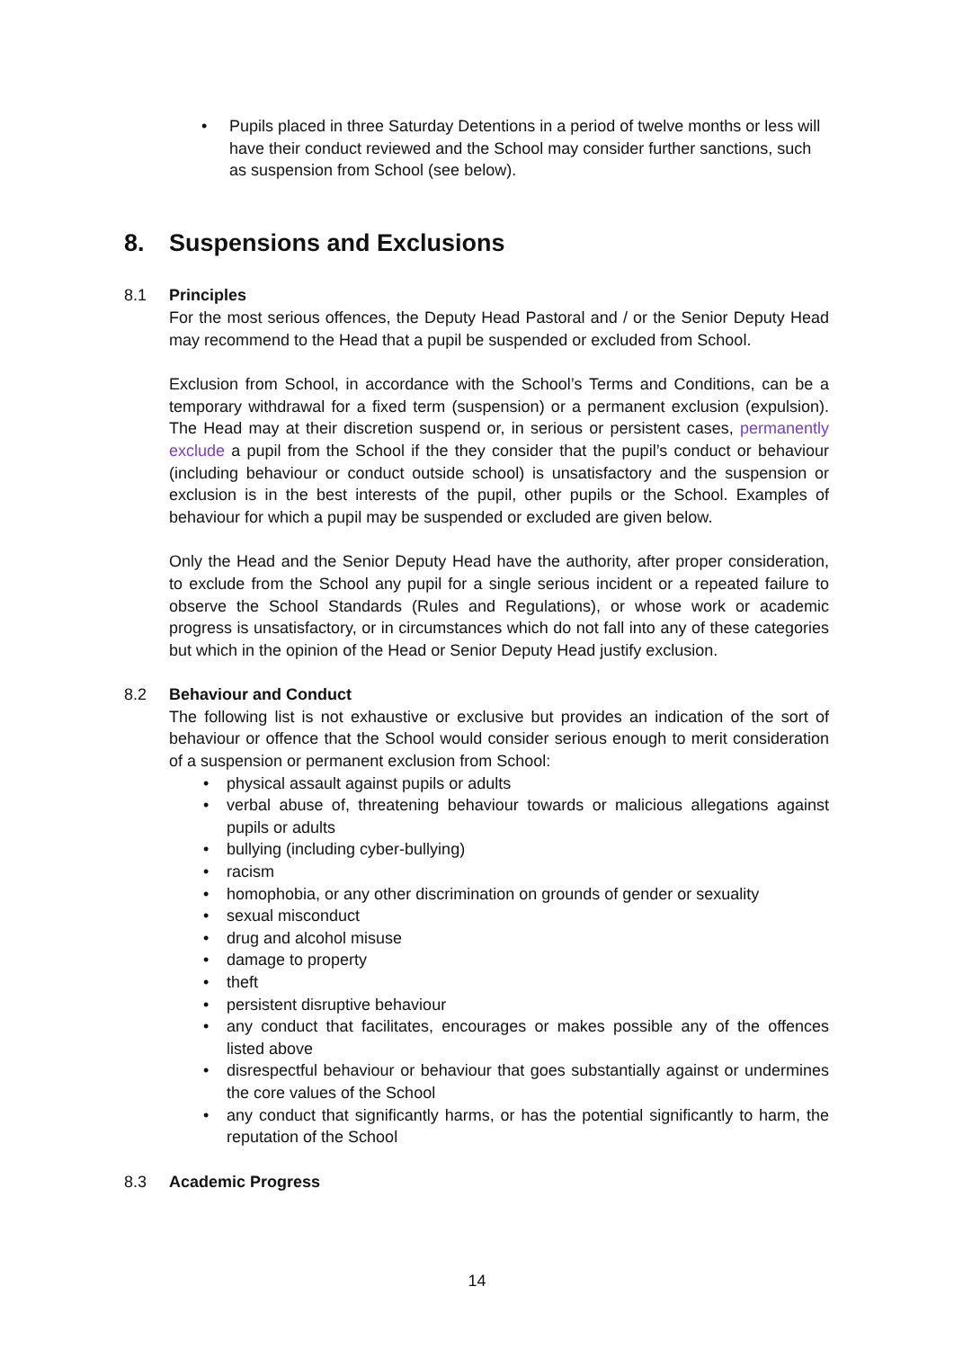• Pupils placed in three Saturday Detentions in a period of twelve months or less will have their conduct reviewed and the School may consider further sanctions, such as suspension from School (see below).
8. Suspensions and Exclusions
8.1 Principles
For the most serious offences, the Deputy Head Pastoral and / or the Senior Deputy Head may recommend to the Head that a pupil be suspended or excluded from School.
Exclusion from School, in accordance with the School’s Terms and Conditions, can be a temporary withdrawal for a fixed term (suspension) or a permanent exclusion (expulsion). The Head may at their discretion suspend or, in serious or persistent cases, permanently exclude a pupil from the School if the they consider that the pupil’s conduct or behaviour (including behaviour or conduct outside school) is unsatisfactory and the suspension or exclusion is in the best interests of the pupil, other pupils or the School. Examples of behaviour for which a pupil may be suspended or excluded are given below.
Only the Head and the Senior Deputy Head have the authority, after proper consideration, to exclude from the School any pupil for a single serious incident or a repeated failure to observe the School Standards (Rules and Regulations), or whose work or academic progress is unsatisfactory, or in circumstances which do not fall into any of these categories but which in the opinion of the Head or Senior Deputy Head justify exclusion.
8.2 Behaviour and Conduct
The following list is not exhaustive or exclusive but provides an indication of the sort of behaviour or offence that the School would consider serious enough to merit consideration of a suspension or permanent exclusion from School:
• physical assault against pupils or adults
• verbal abuse of, threatening behaviour towards or malicious allegations against pupils or adults
• bullying (including cyber-bullying)
• racism
• homophobia, or any other discrimination on grounds of gender or sexuality
• sexual misconduct
• drug and alcohol misuse
• damage to property
• theft
• persistent disruptive behaviour
• any conduct that facilitates, encourages or makes possible any of the offences listed above
• disrespectful behaviour or behaviour that goes substantially against or undermines the core values of the School
• any conduct that significantly harms, or has the potential significantly to harm, the reputation of the School
8.3 Academic Progress
14